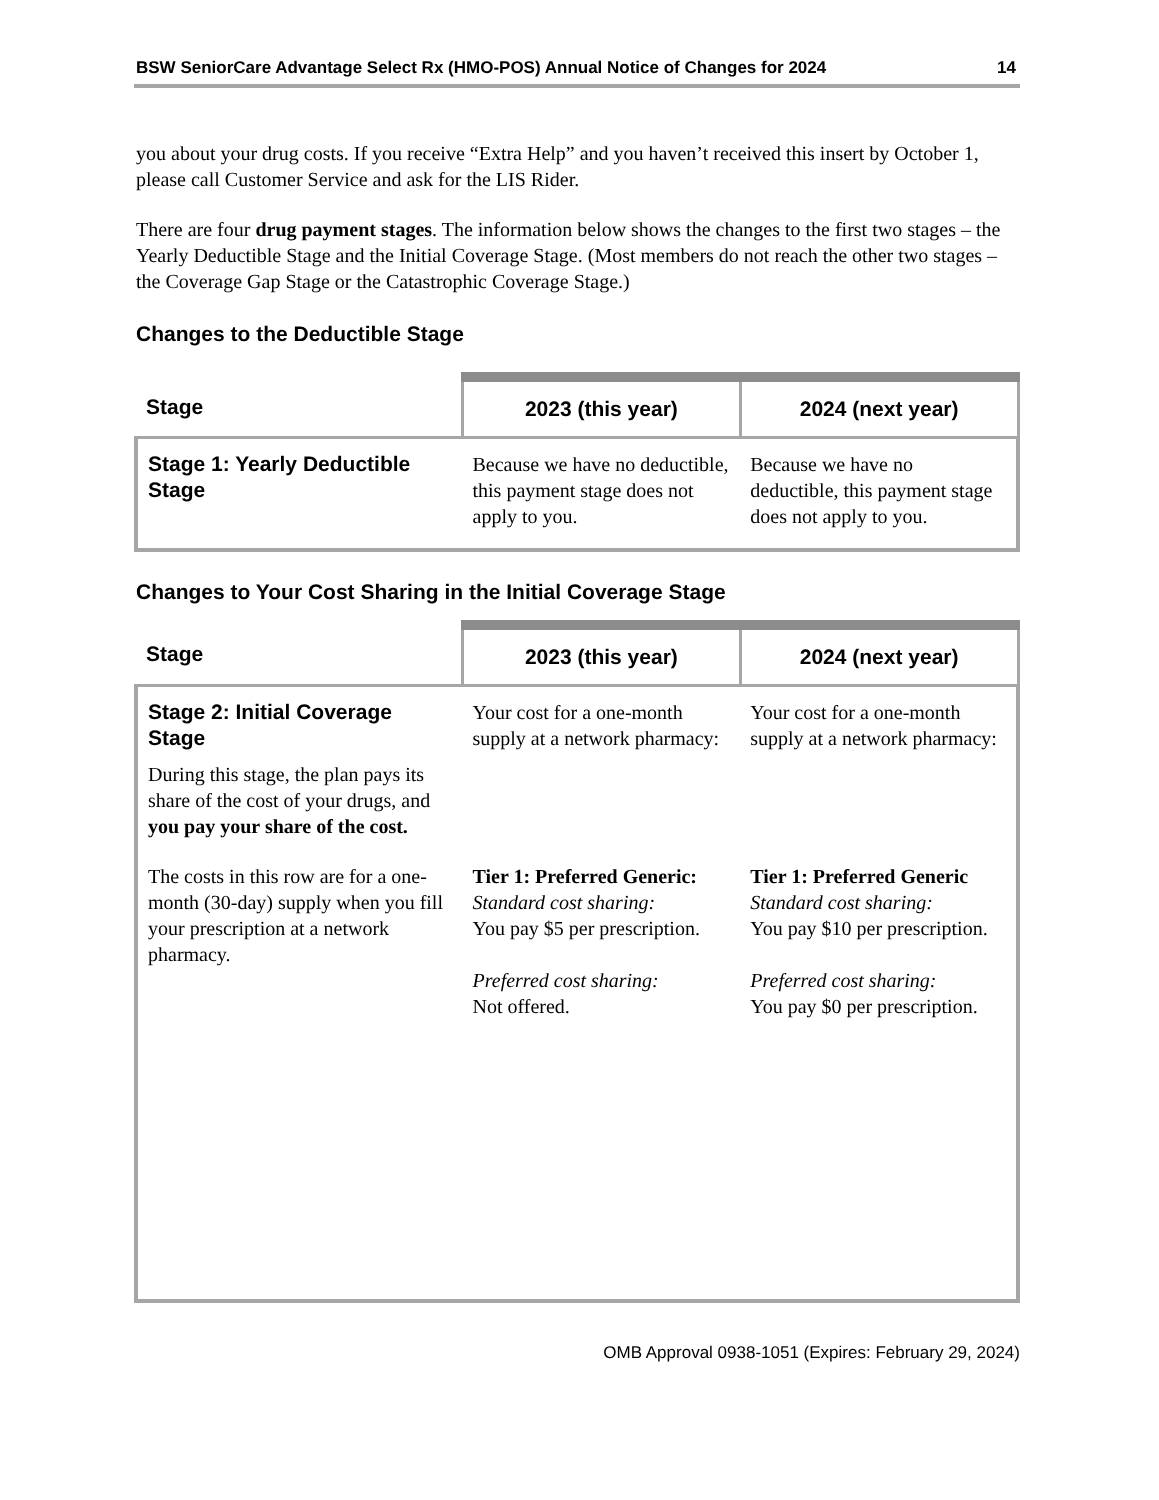BSW SeniorCare Advantage Select Rx (HMO-POS) Annual Notice of Changes for 2024 14
you about your drug costs. If you receive “Extra Help” and you haven’t received this insert by October 1, please call Customer Service and ask for the LIS Rider.
There are four drug payment stages. The information below shows the changes to the first two stages – the Yearly Deductible Stage and the Initial Coverage Stage. (Most members do not reach the other two stages – the Coverage Gap Stage or the Catastrophic Coverage Stage.)
Changes to the Deductible Stage
| Stage | 2023 (this year) | 2024 (next year) |
| --- | --- | --- |
| Stage 1: Yearly Deductible Stage | Because we have no deductible, this payment stage does not apply to you. | Because we have no deductible, this payment stage does not apply to you. |
Changes to Your Cost Sharing in the Initial Coverage Stage
| Stage | 2023 (this year) | 2024 (next year) |
| --- | --- | --- |
| Stage 2: Initial Coverage Stage During this stage, the plan pays its share of the cost of your drugs, and you pay your share of the cost. | Your cost for a one-month supply at a network pharmacy: | Your cost for a one-month supply at a network pharmacy: |
| The costs in this row are for a one-month (30-day) supply when you fill your prescription at a network pharmacy. | Tier 1: Preferred Generic: Standard cost sharing: You pay $5 per prescription. Preferred cost sharing: Not offered. | Tier 1: Preferred Generic Standard cost sharing: You pay $10 per prescription. Preferred cost sharing: You pay $0 per prescription. |
OMB Approval 0938-1051 (Expires: February 29, 2024)